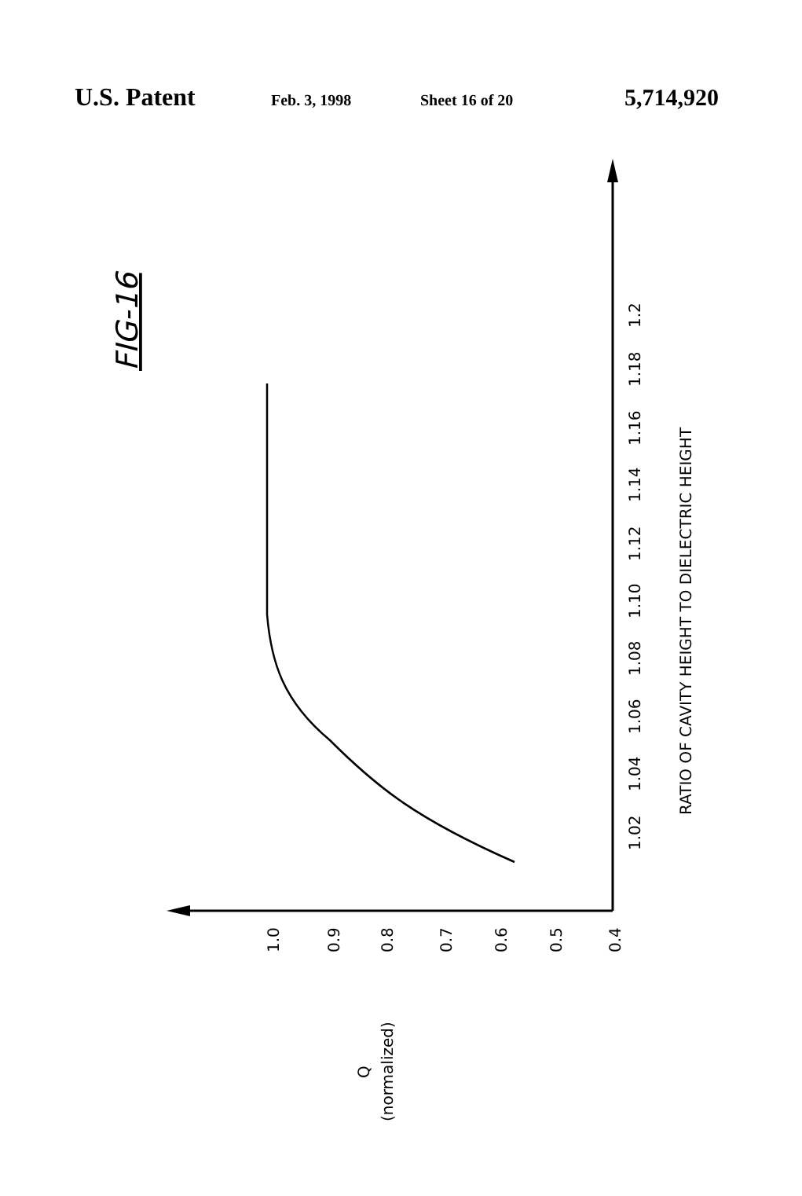U.S. Patent Feb. 3, 1998 Sheet 16 of 20 5,714,920
FIG-16
1.02
1.04
1.06
1.08
1.10
1.12
1.14
1.16
1.18
1.2
RATIO OF CAVITY HEIGHT TO DIELECTRIC HEIGHT
1.0
0.9
0.8
0.7
0.6
0.5
0.4
Q
(normalized)